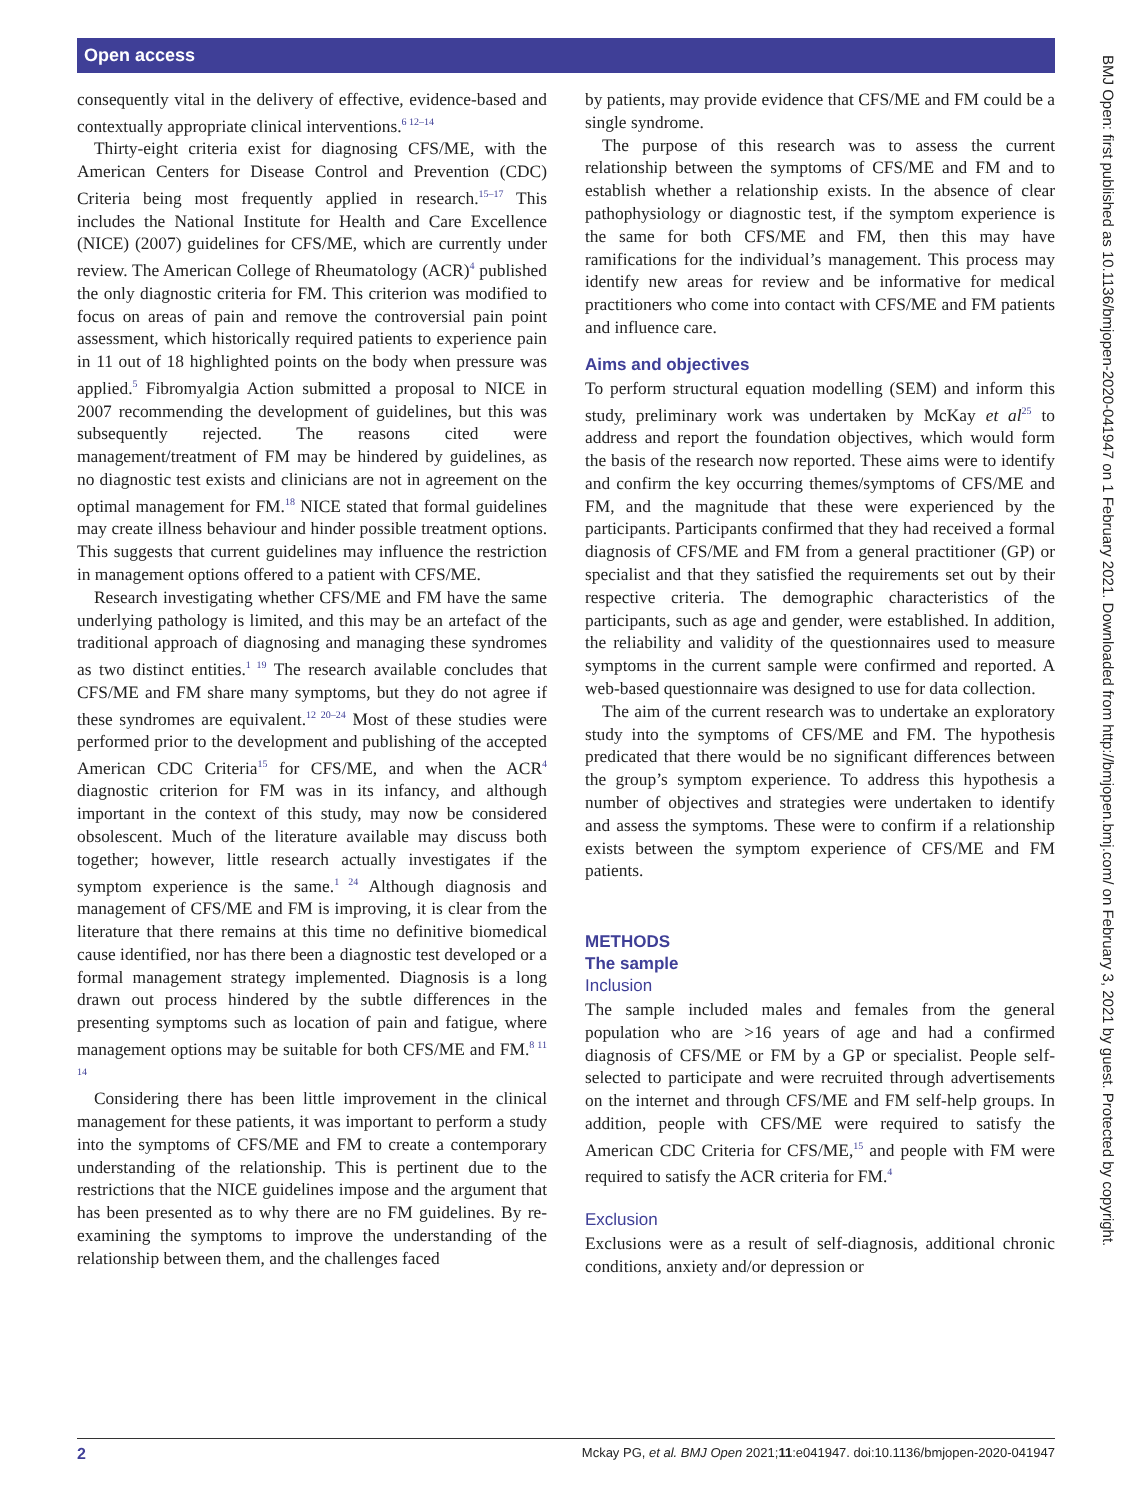Open access
consequently vital in the delivery of effective, evidence-based and contextually appropriate clinical interventions.<sup>6 12–14</sup>
Thirty-eight criteria exist for diagnosing CFS/ME, with the American Centers for Disease Control and Prevention (CDC) Criteria being most frequently applied in research.<sup>15–17</sup> This includes the National Institute for Health and Care Excellence (NICE) (2007) guidelines for CFS/ME, which are currently under review. The American College of Rheumatology (ACR)<sup>4</sup> published the only diagnostic criteria for FM. This criterion was modified to focus on areas of pain and remove the controversial pain point assessment, which historically required patients to experience pain in 11 out of 18 highlighted points on the body when pressure was applied.<sup>5</sup> Fibromyalgia Action submitted a proposal to NICE in 2007 recommending the development of guidelines, but this was subsequently rejected. The reasons cited were management/treatment of FM may be hindered by guidelines, as no diagnostic test exists and clinicians are not in agreement on the optimal management for FM.<sup>18</sup> NICE stated that formal guidelines may create illness behaviour and hinder possible treatment options. This suggests that current guidelines may influence the restriction in management options offered to a patient with CFS/ME.
Research investigating whether CFS/ME and FM have the same underlying pathology is limited, and this may be an artefact of the traditional approach of diagnosing and managing these syndromes as two distinct entities.<sup>1 19</sup> The research available concludes that CFS/ME and FM share many symptoms, but they do not agree if these syndromes are equivalent.<sup>12 20–24</sup> Most of these studies were performed prior to the development and publishing of the accepted American CDC Criteria<sup>15</sup> for CFS/ME, and when the ACR<sup>4</sup> diagnostic criterion for FM was in its infancy, and although important in the context of this study, may now be considered obsolescent. Much of the literature available may discuss both together; however, little research actually investigates if the symptom experience is the same.<sup>1 24</sup> Although diagnosis and management of CFS/ME and FM is improving, it is clear from the literature that there remains at this time no definitive biomedical cause identified, nor has there been a diagnostic test developed or a formal management strategy implemented. Diagnosis is a long drawn out process hindered by the subtle differences in the presenting symptoms such as location of pain and fatigue, where management options may be suitable for both CFS/ME and FM.<sup>8 11 14</sup>
Considering there has been little improvement in the clinical management for these patients, it was important to perform a study into the symptoms of CFS/ME and FM to create a contemporary understanding of the relationship. This is pertinent due to the restrictions that the NICE guidelines impose and the argument that has been presented as to why there are no FM guidelines. By re-examining the symptoms to improve the understanding of the relationship between them, and the challenges faced
by patients, may provide evidence that CFS/ME and FM could be a single syndrome.
The purpose of this research was to assess the current relationship between the symptoms of CFS/ME and FM and to establish whether a relationship exists. In the absence of clear pathophysiology or diagnostic test, if the symptom experience is the same for both CFS/ME and FM, then this may have ramifications for the individual’s management. This process may identify new areas for review and be informative for medical practitioners who come into contact with CFS/ME and FM patients and influence care.
Aims and objectives
To perform structural equation modelling (SEM) and inform this study, preliminary work was undertaken by McKay et al<sup>25</sup> to address and report the foundation objectives, which would form the basis of the research now reported. These aims were to identify and confirm the key occurring themes/symptoms of CFS/ME and FM, and the magnitude that these were experienced by the participants. Participants confirmed that they had received a formal diagnosis of CFS/ME and FM from a general practitioner (GP) or specialist and that they satisfied the requirements set out by their respective criteria. The demographic characteristics of the participants, such as age and gender, were established. In addition, the reliability and validity of the questionnaires used to measure symptoms in the current sample were confirmed and reported. A web-based questionnaire was designed to use for data collection.
The aim of the current research was to undertake an exploratory study into the symptoms of CFS/ME and FM. The hypothesis predicated that there would be no significant differences between the group’s symptom experience. To address this hypothesis a number of objectives and strategies were undertaken to identify and assess the symptoms. These were to confirm if a relationship exists between the symptom experience of CFS/ME and FM patients.
METHODS
The sample
Inclusion
The sample included males and females from the general population who are >16 years of age and had a confirmed diagnosis of CFS/ME or FM by a GP or specialist. People self-selected to participate and were recruited through advertisements on the internet and through CFS/ME and FM self-help groups. In addition, people with CFS/ME were required to satisfy the American CDC Criteria for CFS/ME,<sup>15</sup> and people with FM were required to satisfy the ACR criteria for FM.<sup>4</sup>
Exclusion
Exclusions were as a result of self-diagnosis, additional chronic conditions, anxiety and/or depression or
BMJ Open: first published as 10.1136/bmjopen-2020-041947 on 1 February 2021. Downloaded from http://bmjopen.bmj.com/ on February 3, 2021 by guest. Protected by copyright.
2 Mckay PG, et al. BMJ Open 2021;11:e041947. doi:10.1136/bmjopen-2020-041947